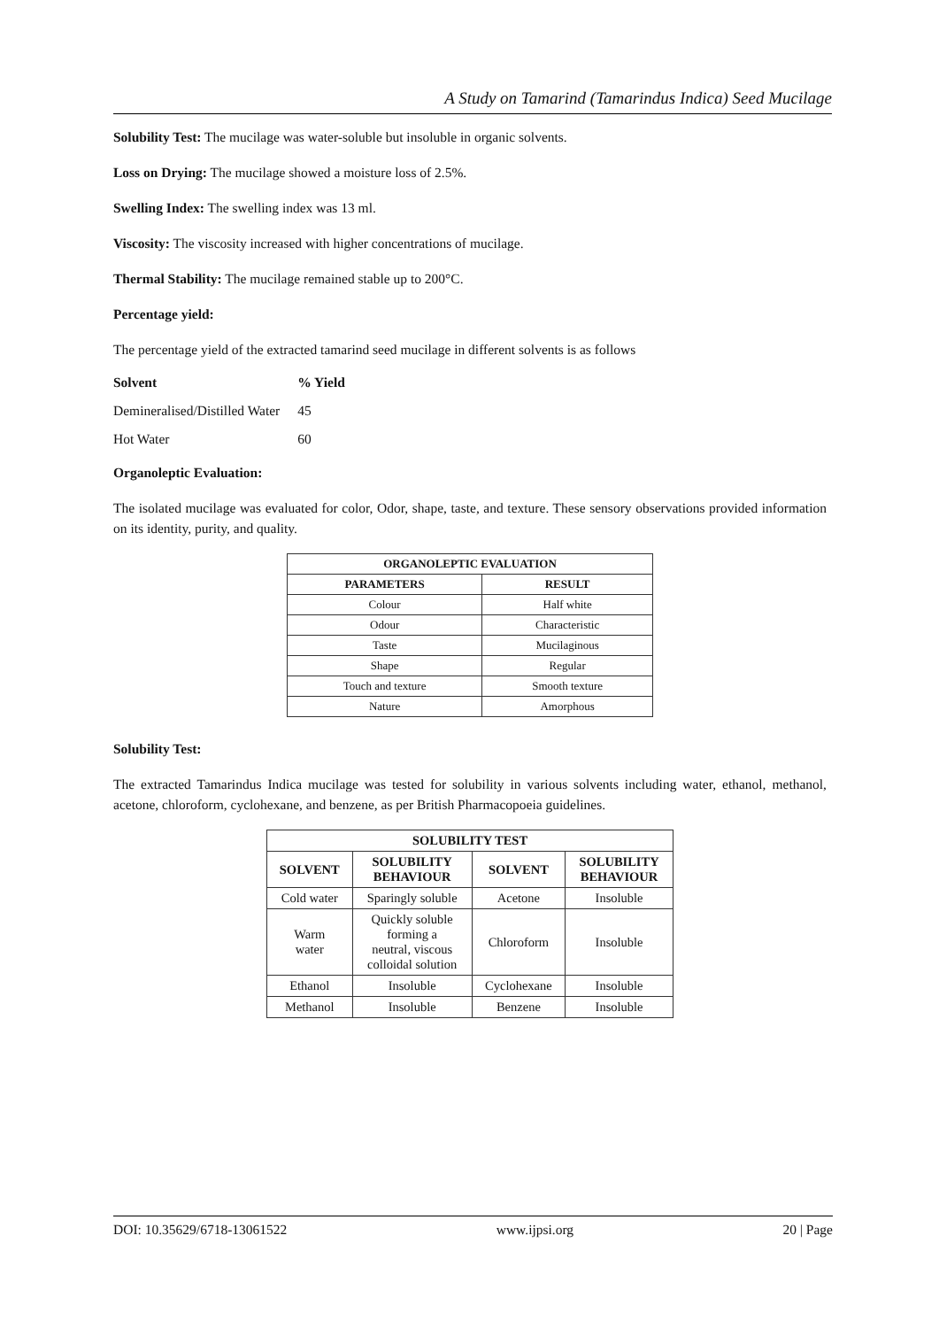A Study on Tamarind (Tamarindus Indica) Seed Mucilage
Solubility Test: The mucilage was water-soluble but insoluble in organic solvents.
Loss on Drying: The mucilage showed a moisture loss of 2.5%.
Swelling Index: The swelling index was 13 ml.
Viscosity: The viscosity increased with higher concentrations of mucilage.
Thermal Stability: The mucilage remained stable up to 200°C.
Percentage yield:
The percentage yield of the extracted tamarind seed mucilage in different solvents is as follows
| Solvent | % Yield |
| Demineralised/Distilled Water | 45 |
| Hot Water | 60 |
Organoleptic Evaluation:
The isolated mucilage was evaluated for color, Odor, shape, taste, and texture. These sensory observations provided information on its identity, purity, and quality.
| ORGANOLEPTIC EVALUATION | |
| --- | --- |
| PARAMETERS | RESULT |
| Colour | Half white |
| Odour | Characteristic |
| Taste | Mucilaginous |
| Shape | Regular |
| Touch and texture | Smooth texture |
| Nature | Amorphous |
Solubility Test:
The extracted Tamarindus Indica mucilage was tested for solubility in various solvents including water, ethanol, methanol, acetone, chloroform, cyclohexane, and benzene, as per British Pharmacopoeia guidelines.
| SOLUBILITY TEST | | | |
| --- | --- | --- | --- |
| SOLVENT | SOLUBILITY BEHAVIOUR | SOLVENT | SOLUBILITY BEHAVIOUR |
| Cold water | Sparingly soluble | Acetone | Insoluble |
| Warm water | Quickly soluble forming a neutral, viscous colloidal solution | Chloroform | Insoluble |
| Ethanol | Insoluble | Cyclohexane | Insoluble |
| Methanol | Insoluble | Benzene | Insoluble |
DOI: 10.35629/6718-13061522 www.ijpsi.org 20 | Page